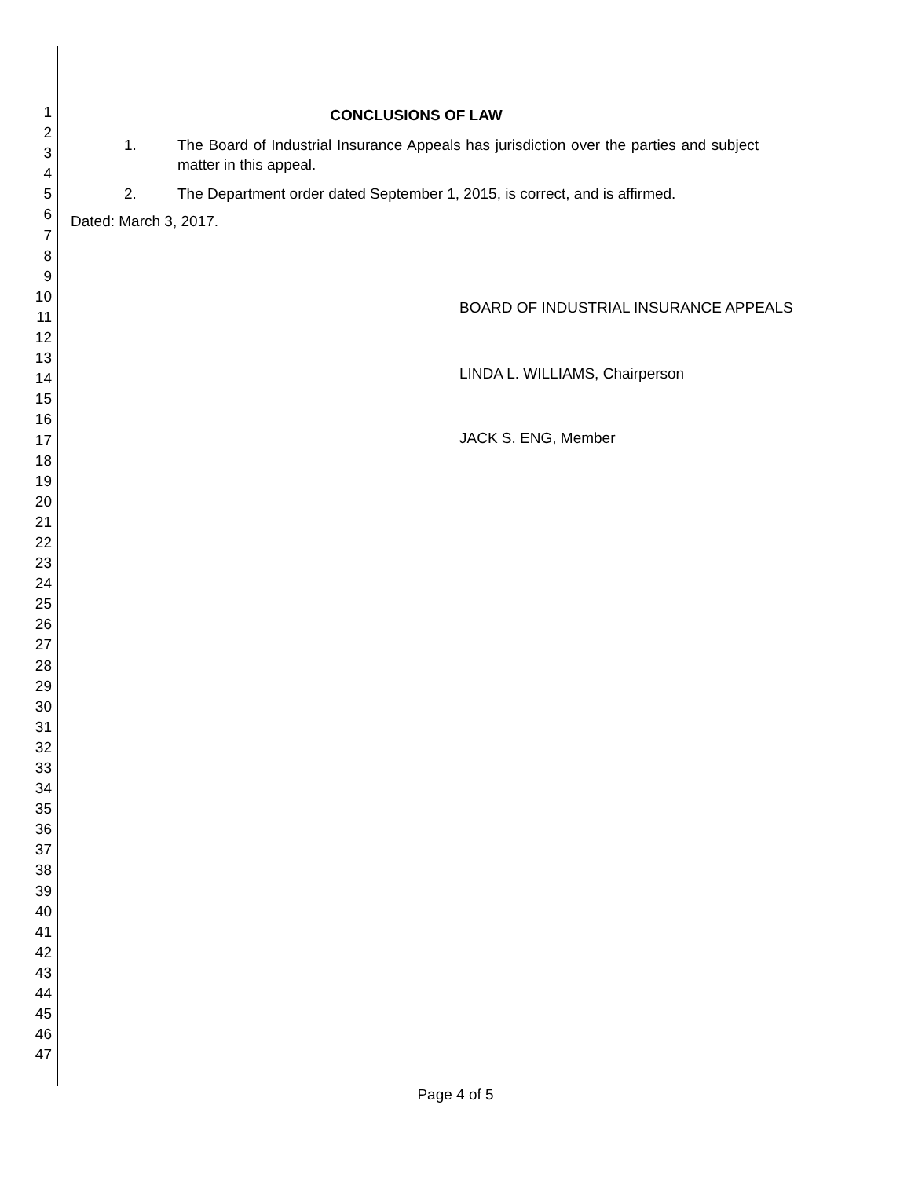1
2
3
4
5
6
7
8
9
10
11
12
13
14
15
16
17
18
19
20
21
22
23
24
25
26
27
28
29
30
31
32
33
34
35
36
37
38
39
40
41
42
43
44
45
46
47
CONCLUSIONS OF LAW
1. The Board of Industrial Insurance Appeals has jurisdiction over the parties and subject matter in this appeal.
2. The Department order dated September 1, 2015, is correct, and is affirmed.
Dated: March 3, 2017.
BOARD OF INDUSTRIAL INSURANCE APPEALS
LINDA L. WILLIAMS, Chairperson
JACK S. ENG, Member
Page 4 of 5